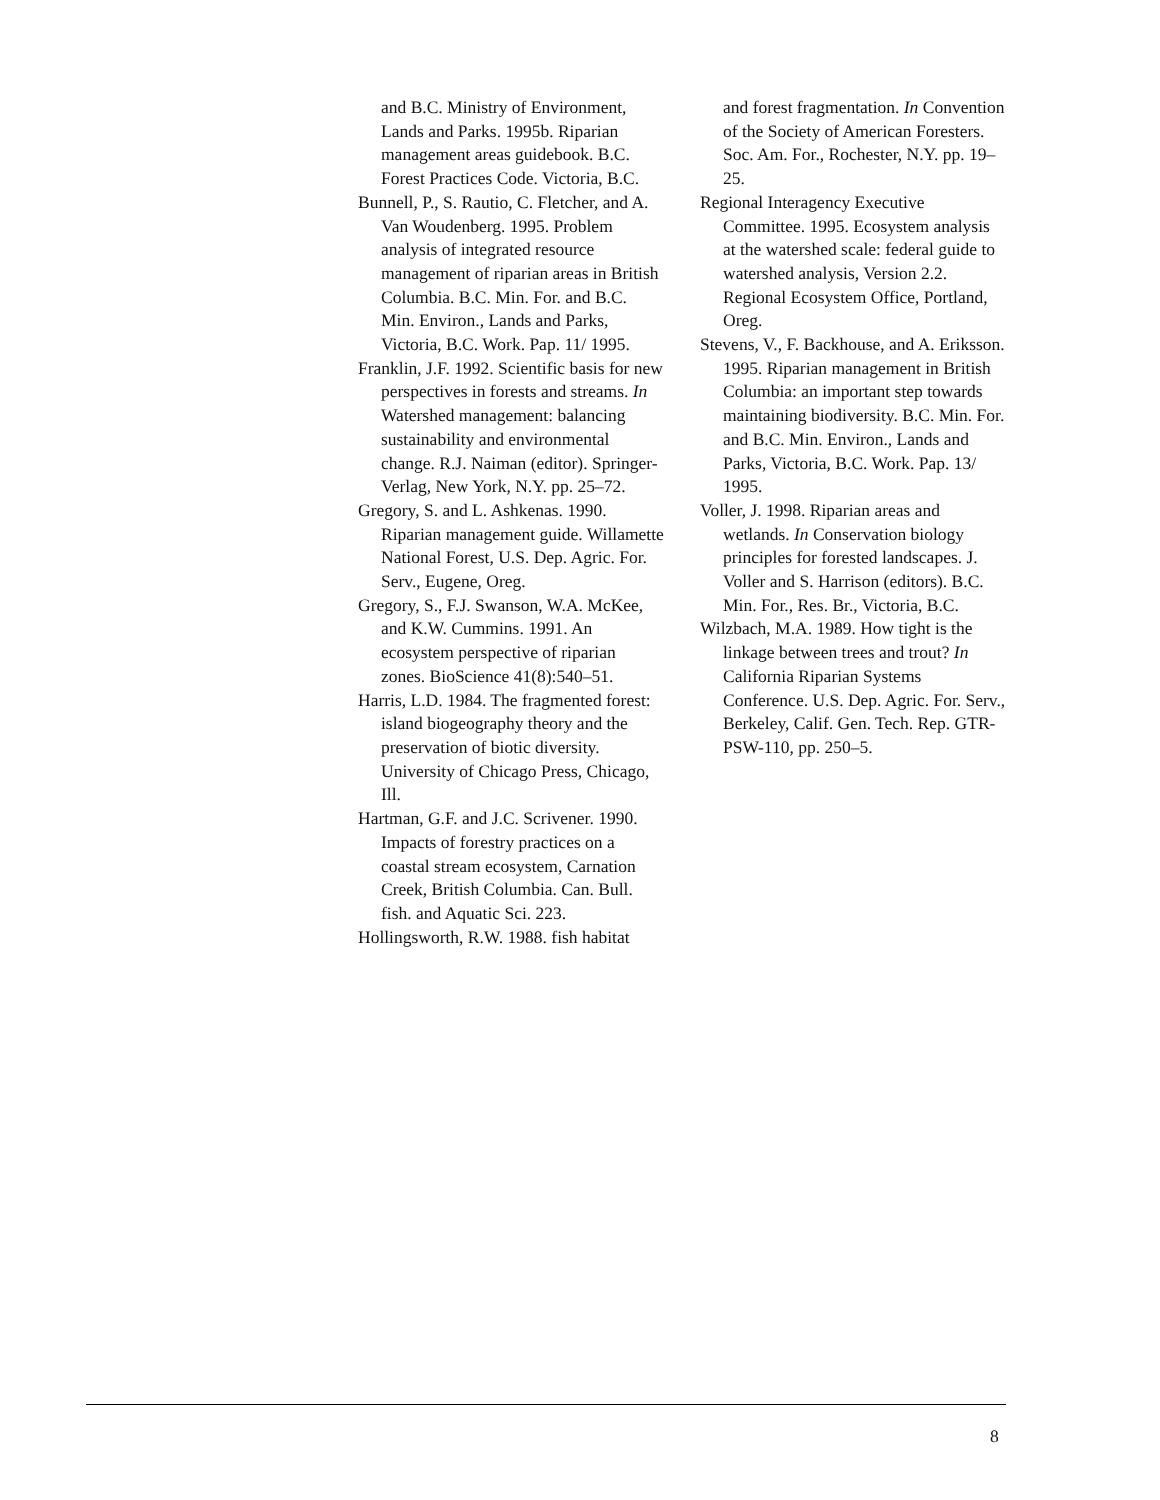and B.C. Ministry of Environment, Lands and Parks. 1995b. Riparian management areas guidebook. B.C. Forest Practices Code. Victoria, B.C.
Bunnell, P., S. Rautio, C. Fletcher, and A. Van Woudenberg. 1995. Problem analysis of integrated resource management of riparian areas in British Columbia. B.C. Min. For. and B.C. Min. Environ., Lands and Parks, Victoria, B.C. Work. Pap. 11/ 1995.
Franklin, J.F. 1992. Scientific basis for new perspectives in forests and streams. In Watershed management: balancing sustainability and environmental change. R.J. Naiman (editor). Springer-Verlag, New York, N.Y. pp. 25–72.
Gregory, S. and L. Ashkenas. 1990. Riparian management guide. Willamette National Forest, U.S. Dep. Agric. For. Serv., Eugene, Oreg.
Gregory, S., F.J. Swanson, W.A. McKee, and K.W. Cummins. 1991. An ecosystem perspective of riparian zones. BioScience 41(8):540–51.
Harris, L.D. 1984. The fragmented forest: island biogeography theory and the preservation of biotic diversity. University of Chicago Press, Chicago, Ill.
Hartman, G.F. and J.C. Scrivener. 1990. Impacts of forestry practices on a coastal stream ecosystem, Carnation Creek, British Columbia. Can. Bull. fish. and Aquatic Sci. 223.
Hollingsworth, R.W. 1988. fish habitat
and forest fragmentation. In Convention of the Society of American Foresters. Soc. Am. For., Rochester, N.Y. pp. 19–25.
Regional Interagency Executive Committee. 1995. Ecosystem analysis at the watershed scale: federal guide to watershed analysis, Version 2.2. Regional Ecosystem Office, Portland, Oreg.
Stevens, V., F. Backhouse, and A. Eriksson. 1995. Riparian management in British Columbia: an important step towards maintaining biodiversity. B.C. Min. For. and B.C. Min. Environ., Lands and Parks, Victoria, B.C. Work. Pap. 13/ 1995.
Voller, J. 1998. Riparian areas and wetlands. In Conservation biology principles for forested landscapes. J. Voller and S. Harrison (editors). B.C. Min. For., Res. Br., Victoria, B.C.
Wilzbach, M.A. 1989. How tight is the linkage between trees and trout? In California Riparian Systems Conference. U.S. Dep. Agric. For. Serv., Berkeley, Calif. Gen. Tech. Rep. GTR-PSW-110, pp. 250–5.
8